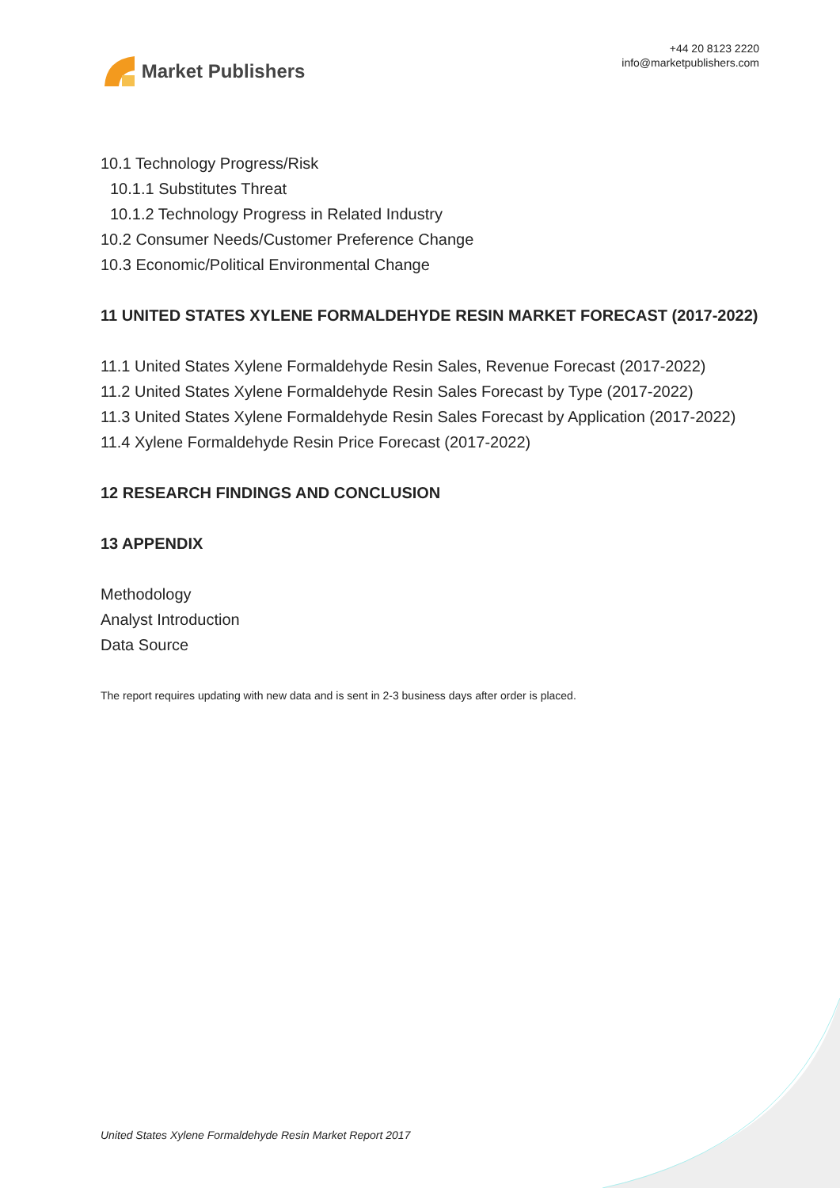Market Publishers
+44 20 8123 2220
info@marketpublishers.com
10.1 Technology Progress/Risk
10.1.1 Substitutes Threat
10.1.2 Technology Progress in Related Industry
10.2 Consumer Needs/Customer Preference Change
10.3 Economic/Political Environmental Change
11 UNITED STATES XYLENE FORMALDEHYDE RESIN MARKET FORECAST (2017-2022)
11.1 United States Xylene Formaldehyde Resin Sales, Revenue Forecast (2017-2022)
11.2 United States Xylene Formaldehyde Resin Sales Forecast by Type (2017-2022)
11.3 United States Xylene Formaldehyde Resin Sales Forecast by Application (2017-2022)
11.4 Xylene Formaldehyde Resin Price Forecast (2017-2022)
12 RESEARCH FINDINGS AND CONCLUSION
13 APPENDIX
Methodology
Analyst Introduction
Data Source
The report requires updating with new data and is sent in 2-3 business days after order is placed.
United States Xylene Formaldehyde Resin Market Report 2017